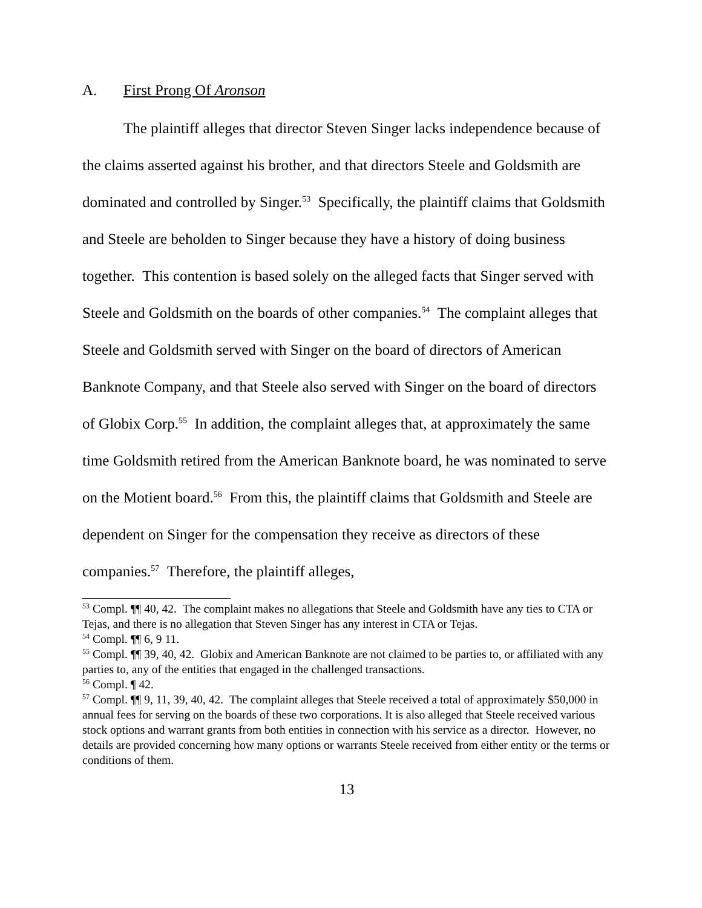A. First Prong Of Aronson
The plaintiff alleges that director Steven Singer lacks independence because of the claims asserted against his brother, and that directors Steele and Goldsmith are dominated and controlled by Singer.<sup>53</sup> Specifically, the plaintiff claims that Goldsmith and Steele are beholden to Singer because they have a history of doing business together. This contention is based solely on the alleged facts that Singer served with Steele and Goldsmith on the boards of other companies.<sup>54</sup> The complaint alleges that Steele and Goldsmith served with Singer on the board of directors of American Banknote Company, and that Steele also served with Singer on the board of directors of Globix Corp.<sup>55</sup> In addition, the complaint alleges that, at approximately the same time Goldsmith retired from the American Banknote board, he was nominated to serve on the Motient board.<sup>56</sup> From this, the plaintiff claims that Goldsmith and Steele are dependent on Singer for the compensation they receive as directors of these companies.<sup>57</sup> Therefore, the plaintiff alleges,
<sup>53</sup> Compl. ¶¶ 40, 42. The complaint makes no allegations that Steele and Goldsmith have any ties to CTA or Tejas, and there is no allegation that Steven Singer has any interest in CTA or Tejas.
<sup>54</sup> Compl. ¶¶ 6, 9 11.
<sup>55</sup> Compl. ¶¶ 39, 40, 42. Globix and American Banknote are not claimed to be parties to, or affiliated with any parties to, any of the entities that engaged in the challenged transactions.
<sup>56</sup> Compl. ¶ 42.
<sup>57</sup> Compl. ¶¶ 9, 11, 39, 40, 42. The complaint alleges that Steele received a total of approximately $50,000 in annual fees for serving on the boards of these two corporations. It is also alleged that Steele received various stock options and warrant grants from both entities in connection with his service as a director. However, no details are provided concerning how many options or warrants Steele received from either entity or the terms or conditions of them.
13